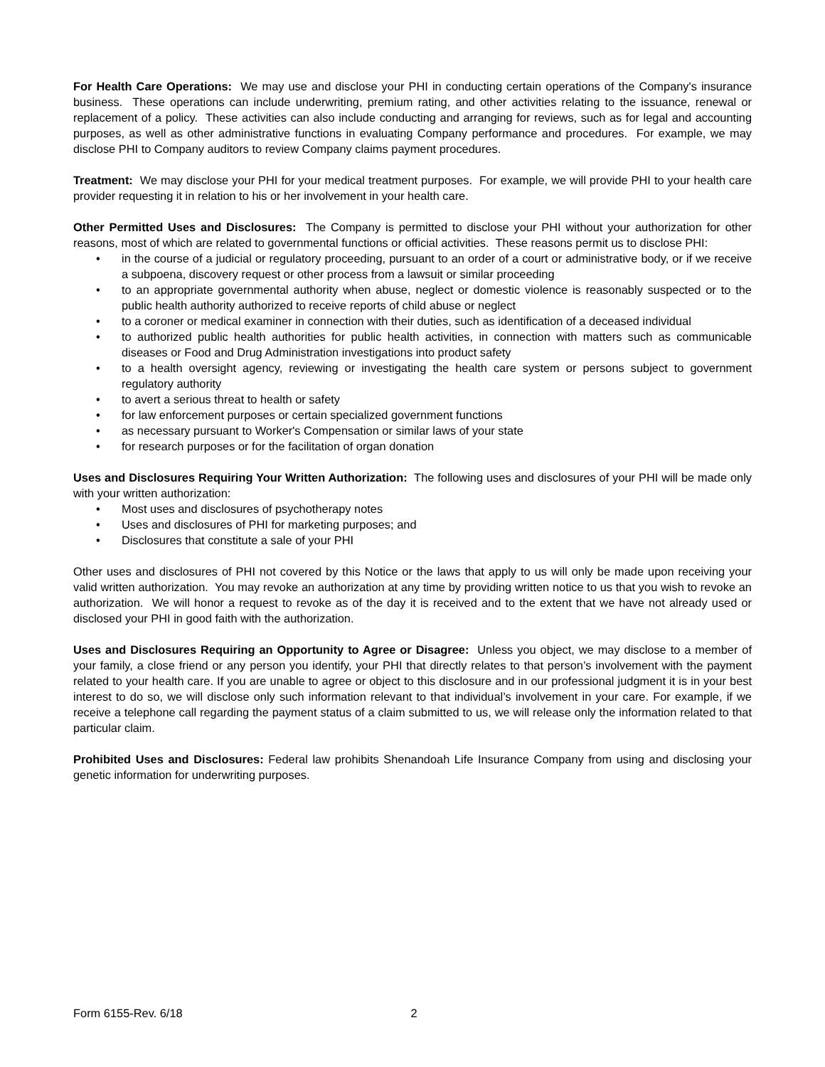For Health Care Operations: We may use and disclose your PHI in conducting certain operations of the Company's insurance business. These operations can include underwriting, premium rating, and other activities relating to the issuance, renewal or replacement of a policy. These activities can also include conducting and arranging for reviews, such as for legal and accounting purposes, as well as other administrative functions in evaluating Company performance and procedures. For example, we may disclose PHI to Company auditors to review Company claims payment procedures.
Treatment: We may disclose your PHI for your medical treatment purposes. For example, we will provide PHI to your health care provider requesting it in relation to his or her involvement in your health care.
Other Permitted Uses and Disclosures: The Company is permitted to disclose your PHI without your authorization for other reasons, most of which are related to governmental functions or official activities. These reasons permit us to disclose PHI:
• in the course of a judicial or regulatory proceeding, pursuant to an order of a court or administrative body, or if we receive a subpoena, discovery request or other process from a lawsuit or similar proceeding
• to an appropriate governmental authority when abuse, neglect or domestic violence is reasonably suspected or to the public health authority authorized to receive reports of child abuse or neglect
• to a coroner or medical examiner in connection with their duties, such as identification of a deceased individual
• to authorized public health authorities for public health activities, in connection with matters such as communicable diseases or Food and Drug Administration investigations into product safety
• to a health oversight agency, reviewing or investigating the health care system or persons subject to government regulatory authority
• to avert a serious threat to health or safety
• for law enforcement purposes or certain specialized government functions
• as necessary pursuant to Worker's Compensation or similar laws of your state
• for research purposes or for the facilitation of organ donation
Uses and Disclosures Requiring Your Written Authorization: The following uses and disclosures of your PHI will be made only with your written authorization:
• Most uses and disclosures of psychotherapy notes
• Uses and disclosures of PHI for marketing purposes; and
• Disclosures that constitute a sale of your PHI
Other uses and disclosures of PHI not covered by this Notice or the laws that apply to us will only be made upon receiving your valid written authorization. You may revoke an authorization at any time by providing written notice to us that you wish to revoke an authorization. We will honor a request to revoke as of the day it is received and to the extent that we have not already used or disclosed your PHI in good faith with the authorization.
Uses and Disclosures Requiring an Opportunity to Agree or Disagree: Unless you object, we may disclose to a member of your family, a close friend or any person you identify, your PHI that directly relates to that person’s involvement with the payment related to your health care. If you are unable to agree or object to this disclosure and in our professional judgment it is in your best interest to do so, we will disclose only such information relevant to that individual’s involvement in your care. For example, if we receive a telephone call regarding the payment status of a claim submitted to us, we will release only the information related to that particular claim.
Prohibited Uses and Disclosures: Federal law prohibits Shenandoah Life Insurance Company from using and disclosing your genetic information for underwriting purposes.
Form 6155-Rev. 6/18 2